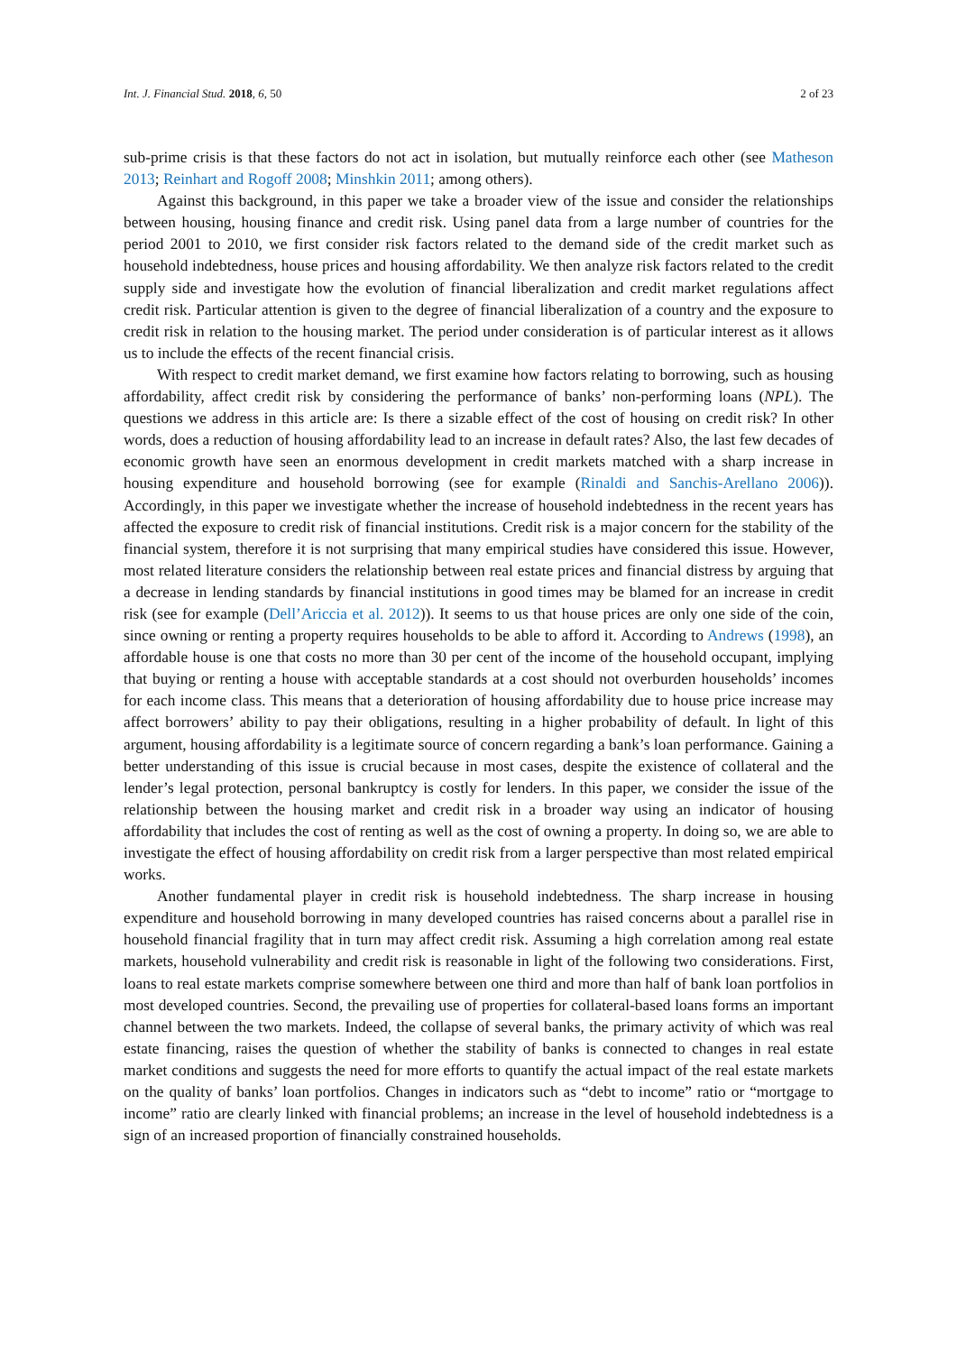Int. J. Financial Stud. 2018, 6, 50 2 of 23
sub-prime crisis is that these factors do not act in isolation, but mutually reinforce each other (see Matheson 2013; Reinhart and Rogoff 2008; Minshkin 2011; among others).
Against this background, in this paper we take a broader view of the issue and consider the relationships between housing, housing finance and credit risk. Using panel data from a large number of countries for the period 2001 to 2010, we first consider risk factors related to the demand side of the credit market such as household indebtedness, house prices and housing affordability. We then analyze risk factors related to the credit supply side and investigate how the evolution of financial liberalization and credit market regulations affect credit risk. Particular attention is given to the degree of financial liberalization of a country and the exposure to credit risk in relation to the housing market. The period under consideration is of particular interest as it allows us to include the effects of the recent financial crisis.
With respect to credit market demand, we first examine how factors relating to borrowing, such as housing affordability, affect credit risk by considering the performance of banks’ non-performing loans (NPL). The questions we address in this article are: Is there a sizable effect of the cost of housing on credit risk? In other words, does a reduction of housing affordability lead to an increase in default rates? Also, the last few decades of economic growth have seen an enormous development in credit markets matched with a sharp increase in housing expenditure and household borrowing (see for example (Rinaldi and Sanchis-Arellano 2006)). Accordingly, in this paper we investigate whether the increase of household indebtedness in the recent years has affected the exposure to credit risk of financial institutions. Credit risk is a major concern for the stability of the financial system, therefore it is not surprising that many empirical studies have considered this issue. However, most related literature considers the relationship between real estate prices and financial distress by arguing that a decrease in lending standards by financial institutions in good times may be blamed for an increase in credit risk (see for example (Dell’Ariccia et al. 2012)). It seems to us that house prices are only one side of the coin, since owning or renting a property requires households to be able to afford it. According to Andrews (1998), an affordable house is one that costs no more than 30 per cent of the income of the household occupant, implying that buying or renting a house with acceptable standards at a cost should not overburden households’ incomes for each income class. This means that a deterioration of housing affordability due to house price increase may affect borrowers’ ability to pay their obligations, resulting in a higher probability of default. In light of this argument, housing affordability is a legitimate source of concern regarding a bank’s loan performance. Gaining a better understanding of this issue is crucial because in most cases, despite the existence of collateral and the lender’s legal protection, personal bankruptcy is costly for lenders. In this paper, we consider the issue of the relationship between the housing market and credit risk in a broader way using an indicator of housing affordability that includes the cost of renting as well as the cost of owning a property. In doing so, we are able to investigate the effect of housing affordability on credit risk from a larger perspective than most related empirical works.
Another fundamental player in credit risk is household indebtedness. The sharp increase in housing expenditure and household borrowing in many developed countries has raised concerns about a parallel rise in household financial fragility that in turn may affect credit risk. Assuming a high correlation among real estate markets, household vulnerability and credit risk is reasonable in light of the following two considerations. First, loans to real estate markets comprise somewhere between one third and more than half of bank loan portfolios in most developed countries. Second, the prevailing use of properties for collateral-based loans forms an important channel between the two markets. Indeed, the collapse of several banks, the primary activity of which was real estate financing, raises the question of whether the stability of banks is connected to changes in real estate market conditions and suggests the need for more efforts to quantify the actual impact of the real estate markets on the quality of banks’ loan portfolios. Changes in indicators such as “debt to income” ratio or “mortgage to income” ratio are clearly linked with financial problems; an increase in the level of household indebtedness is a sign of an increased proportion of financially constrained households.